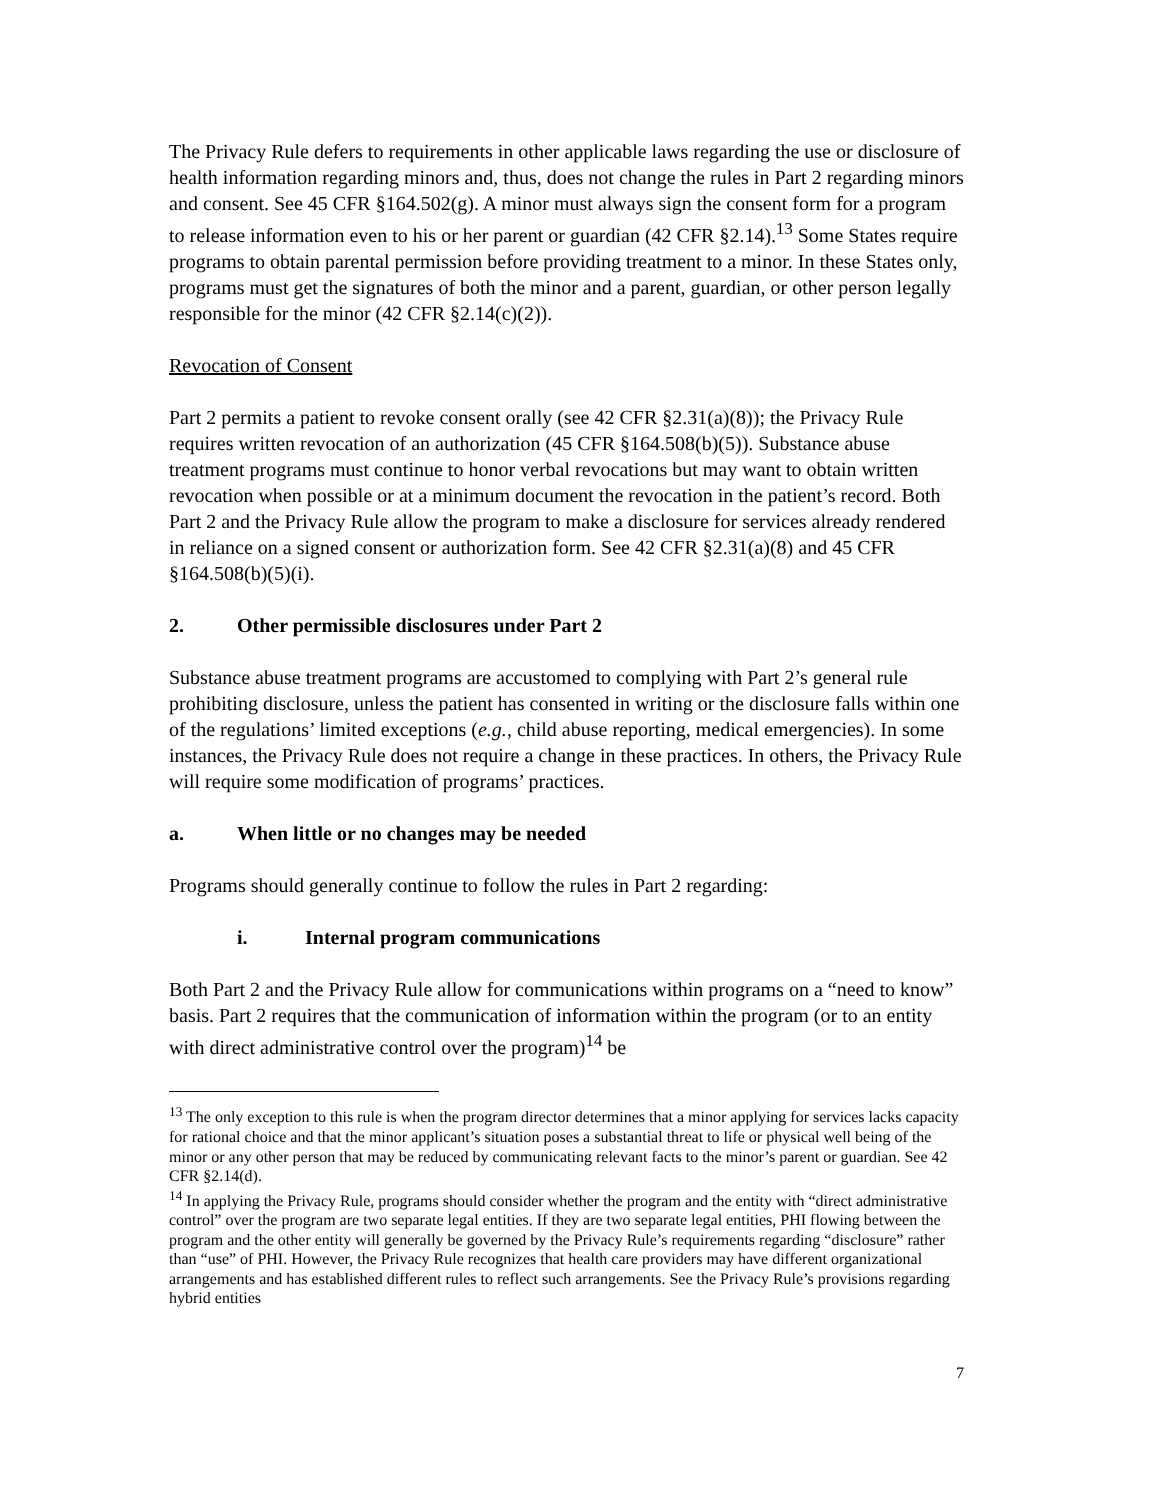The Privacy Rule defers to requirements in other applicable laws regarding the use or disclosure of health information regarding minors and, thus, does not change the rules in Part 2 regarding minors and consent. See 45 CFR §164.502(g). A minor must always sign the consent form for a program to release information even to his or her parent or guardian (42 CFR §2.14).<sup>13</sup> Some States require programs to obtain parental permission before providing treatment to a minor. In these States only, programs must get the signatures of both the minor and a parent, guardian, or other person legally responsible for the minor (42 CFR §2.14(c)(2)).
Revocation of Consent
Part 2 permits a patient to revoke consent orally (see 42 CFR §2.31(a)(8)); the Privacy Rule requires written revocation of an authorization (45 CFR §164.508(b)(5)). Substance abuse treatment programs must continue to honor verbal revocations but may want to obtain written revocation when possible or at a minimum document the revocation in the patient’s record. Both Part 2 and the Privacy Rule allow the program to make a disclosure for services already rendered in reliance on a signed consent or authorization form. See 42 CFR §2.31(a)(8) and 45 CFR §164.508(b)(5)(i).
2. Other permissible disclosures under Part 2
Substance abuse treatment programs are accustomed to complying with Part 2’s general rule prohibiting disclosure, unless the patient has consented in writing or the disclosure falls within one of the regulations’ limited exceptions (e.g., child abuse reporting, medical emergencies). In some instances, the Privacy Rule does not require a change in these practices. In others, the Privacy Rule will require some modification of programs’ practices.
a. When little or no changes may be needed
Programs should generally continue to follow the rules in Part 2 regarding:
i. Internal program communications
Both Part 2 and the Privacy Rule allow for communications within programs on a “need to know” basis. Part 2 requires that the communication of information within the program (or to an entity with direct administrative control over the program)<sup>14</sup> be
<sup>13</sup> The only exception to this rule is when the program director determines that a minor applying for services lacks capacity for rational choice and that the minor applicant’s situation poses a substantial threat to life or physical well being of the minor or any other person that may be reduced by communicating relevant facts to the minor’s parent or guardian. See 42 CFR §2.14(d).
<sup>14</sup> In applying the Privacy Rule, programs should consider whether the program and the entity with “direct administrative control” over the program are two separate legal entities. If they are two separate legal entities, PHI flowing between the program and the other entity will generally be governed by the Privacy Rule’s requirements regarding “disclosure” rather than “use” of PHI. However, the Privacy Rule recognizes that health care providers may have different organizational arrangements and has established different rules to reflect such arrangements. See the Privacy Rule’s provisions regarding hybrid entities
7